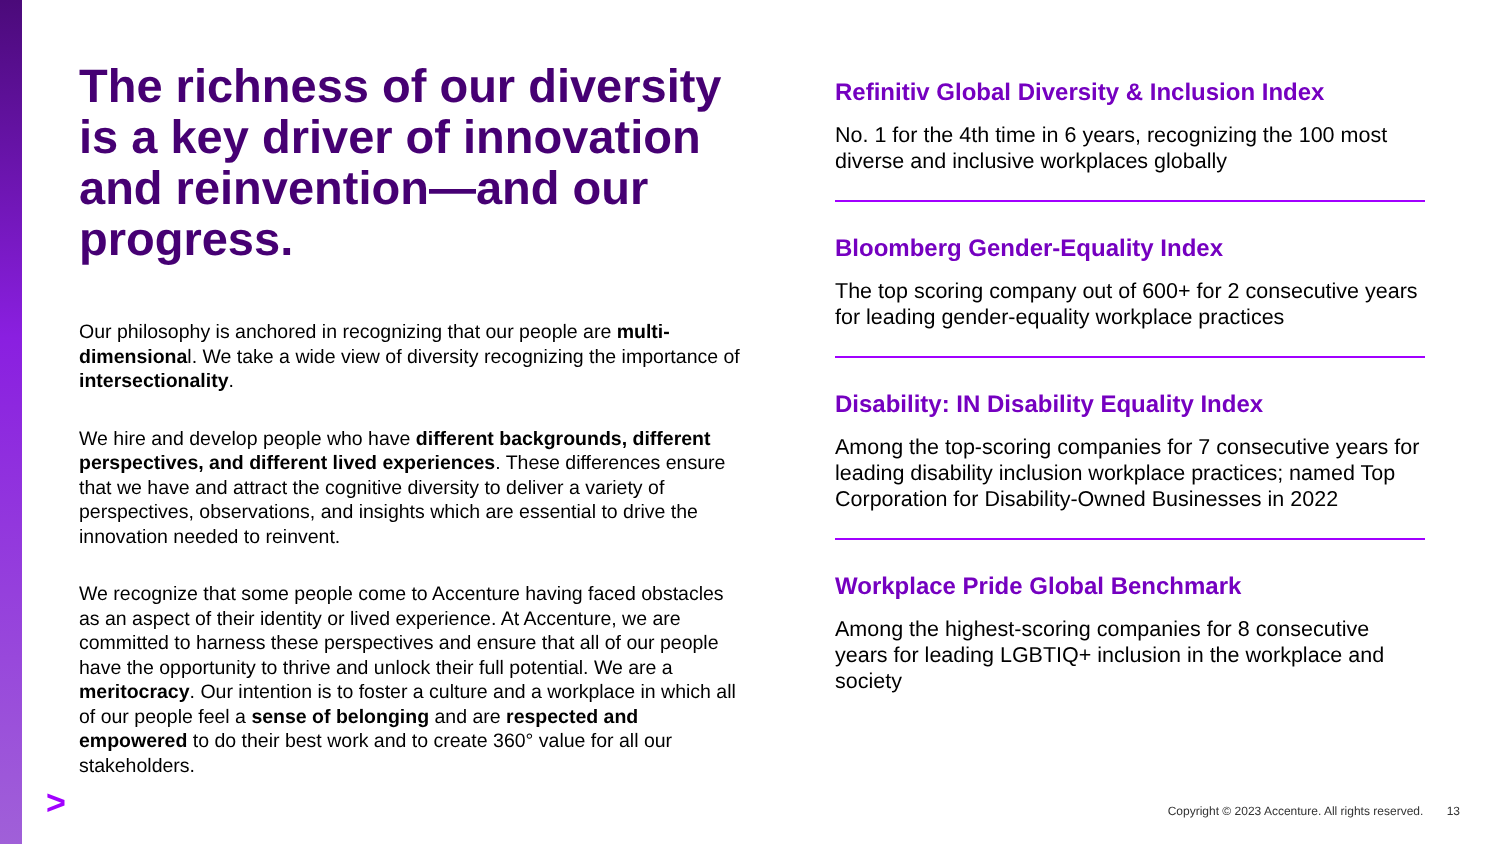The richness of our diversity is a key driver of innovation and reinvention—and our progress.
Our philosophy is anchored in recognizing that our people are multi-dimensional. We take a wide view of diversity recognizing the importance of intersectionality.
We hire and develop people who have different backgrounds, different perspectives, and different lived experiences. These differences ensure that we have and attract the cognitive diversity to deliver a variety of perspectives, observations, and insights which are essential to drive the innovation needed to reinvent.
We recognize that some people come to Accenture having faced obstacles as an aspect of their identity or lived experience. At Accenture, we are committed to harness these perspectives and ensure that all of our people have the opportunity to thrive and unlock their full potential. We are a meritocracy. Our intention is to foster a culture and a workplace in which all of our people feel a sense of belonging and are respected and empowered to do their best work and to create 360° value for all our stakeholders.
Refinitiv Global Diversity & Inclusion Index
No. 1 for the 4th time in 6 years, recognizing the 100 most diverse and inclusive workplaces globally
Bloomberg Gender-Equality Index
The top scoring company out of 600+ for 2 consecutive years for leading gender-equality workplace practices
Disability: IN Disability Equality Index
Among the top-scoring companies for 7 consecutive years for leading disability inclusion workplace practices; named Top Corporation for Disability-Owned Businesses in 2022
Workplace Pride Global Benchmark
Among the highest-scoring companies for 8 consecutive years for leading LGBTIQ+ inclusion in the workplace and society
>
Copyright © 2023 Accenture. All rights reserved. 13